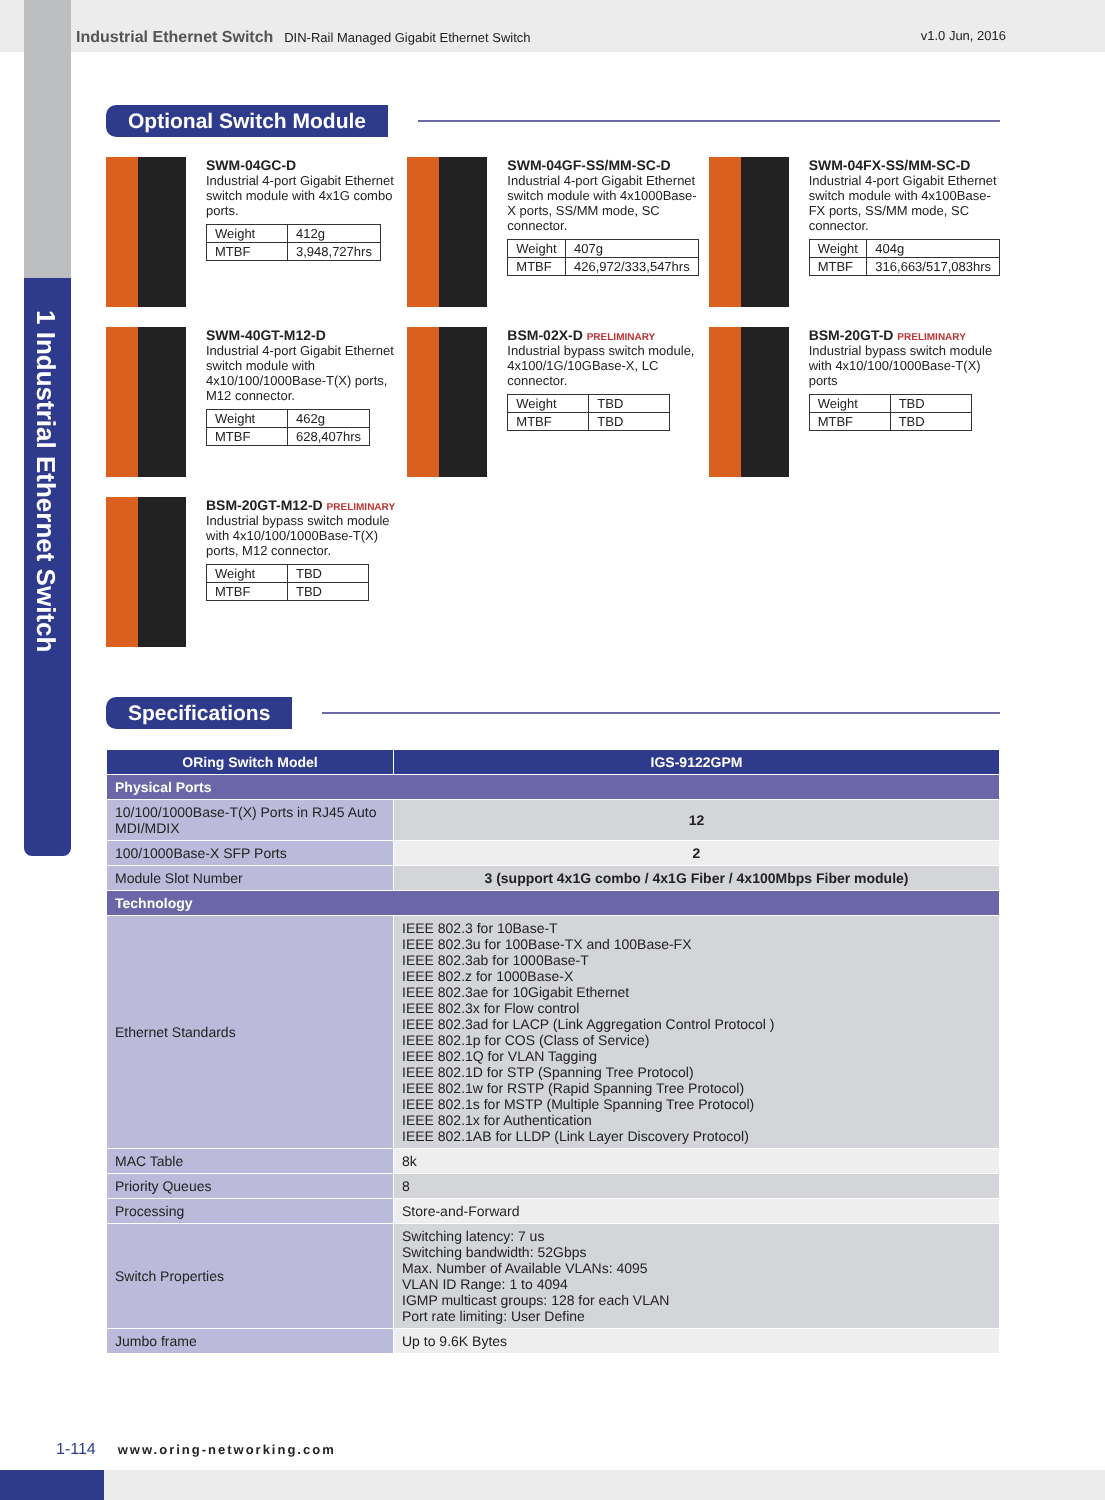1 Industrial Ethernet Switch
Industrial Ethernet Switch DIN-Rail Managed Gigabit Ethernet Switch
v1.0 Jun, 2016
Optional Switch Module
SWM-04GC-D
Industrial 4-port Gigabit Ethernet switch module with 4x1G combo ports.
| Weight | 412g |
| MTBF | 3,948,727hrs |
SWM-04GF-SS/MM-SC-D
Industrial 4-port Gigabit Ethernet switch module with 4x1000Base-X ports, SS/MM mode, SC connector.
| Weight | 407g |
| MTBF | 426,972/333,547hrs |
SWM-04FX-SS/MM-SC-D
Industrial 4-port Gigabit Ethernet switch module with 4x100Base-FX ports, SS/MM mode, SC connector.
| Weight | 404g |
| MTBF | 316,663/517,083hrs |
SWM-40GT-M12-D
Industrial 4-port Gigabit Ethernet switch module with 4x10/100/1000Base-T(X) ports, M12 connector.
| Weight | 462g |
| MTBF | 628,407hrs |
BSM-02X-D PRELIMINARY
Industrial bypass switch module, 4x100/1G/10GBase-X, LC connector.
| Weight | TBD |
| MTBF | TBD |
BSM-20GT-D PRELIMINARY
Industrial bypass switch module with 4x10/100/1000Base-T(X) ports
| Weight | TBD |
| MTBF | TBD |
BSM-20GT-M12-D PRELIMINARY
Industrial bypass switch module with 4x10/100/1000Base-T(X) ports, M12 connector.
| Weight | TBD |
| MTBF | TBD |
Specifications
| ORing Switch Model | IGS-9122GPM |
| --- | --- |
| Physical Ports | |
| 10/100/1000Base-T(X) Ports in RJ45 Auto MDI/MDIX | 12 |
| 100/1000Base-X SFP Ports | 2 |
| Module Slot Number | 3 (support 4x1G combo / 4x1G Fiber / 4x100Mbps Fiber module) |
| Technology | |
| Ethernet Standards | IEEE 802.3 for 10Base-T IEEE 802.3u for 100Base-TX and 100Base-FX IEEE 802.3ab for 1000Base-T IEEE 802.z for 1000Base-X IEEE 802.3ae for 10Gigabit Ethernet IEEE 802.3x for Flow control IEEE 802.3ad for LACP (Link Aggregation Control Protocol ) IEEE 802.1p for COS (Class of Service) IEEE 802.1Q for VLAN Tagging IEEE 802.1D for STP (Spanning Tree Protocol) IEEE 802.1w for RSTP (Rapid Spanning Tree Protocol) IEEE 802.1s for MSTP (Multiple Spanning Tree Protocol) IEEE 802.1x for Authentication IEEE 802.1AB for LLDP (Link Layer Discovery Protocol) |
| MAC Table | 8k |
| Priority Queues | 8 |
| Processing | Store-and-Forward |
| Switch Properties | Switching latency: 7 us Switching bandwidth: 52Gbps Max. Number of Available VLANs: 4095 VLAN ID Range: 1 to 4094 IGMP multicast groups: 128 for each VLAN Port rate limiting: User Define |
| Jumbo frame | Up to 9.6K Bytes |
1-114 www.oring-networking.com